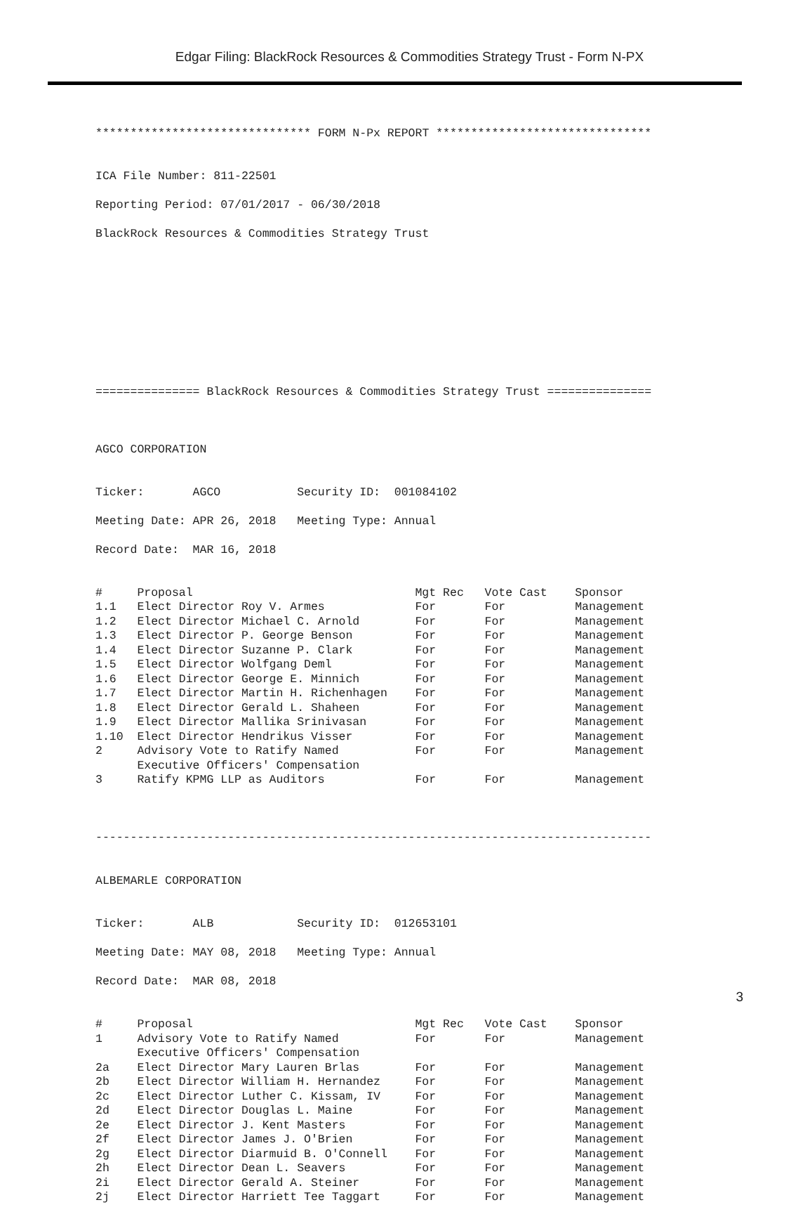Edgar Filing: BlackRock Resources & Commodities Strategy Trust - Form N-PX
******************************* FORM N-Px REPORT *******************************
ICA File Number: 811-22501
Reporting Period: 07/01/2017 - 06/30/2018
BlackRock Resources & Commodities Strategy Trust
=============== BlackRock Resources & Commodities Strategy Trust ===============
AGCO CORPORATION
Ticker: AGCO Security ID: 001084102
Meeting Date: APR 26, 2018 Meeting Type: Annual
Record Date: MAR 16, 2018
| # | Proposal | Mgt Rec | Vote Cast | Sponsor |
| --- | --- | --- | --- | --- |
| 1.1 | Elect Director Roy V. Armes | For | For | Management |
| 1.2 | Elect Director Michael C. Arnold | For | For | Management |
| 1.3 | Elect Director P. George Benson | For | For | Management |
| 1.4 | Elect Director Suzanne P. Clark | For | For | Management |
| 1.5 | Elect Director Wolfgang Deml | For | For | Management |
| 1.6 | Elect Director George E. Minnich | For | For | Management |
| 1.7 | Elect Director Martin H. Richenhagen | For | For | Management |
| 1.8 | Elect Director Gerald L. Shaheen | For | For | Management |
| 1.9 | Elect Director Mallika Srinivasan | For | For | Management |
| 1.10 | Elect Director Hendrikus Visser | For | For | Management |
| 2 | Advisory Vote to Ratify Named Executive Officers' Compensation | For | For | Management |
| 3 | Ratify KPMG LLP as Auditors | For | For | Management |
--------------------------------------------------------------------------------
ALBEMARLE CORPORATION
Ticker: ALB Security ID: 012653101
Meeting Date: MAY 08, 2018 Meeting Type: Annual
Record Date: MAR 08, 2018
| # | Proposal | Mgt Rec | Vote Cast | Sponsor |
| --- | --- | --- | --- | --- |
| 1 | Advisory Vote to Ratify Named Executive Officers' Compensation | For | For | Management |
| 2a | Elect Director Mary Lauren Brlas | For | For | Management |
| 2b | Elect Director William H. Hernandez | For | For | Management |
| 2c | Elect Director Luther C. Kissam, IV | For | For | Management |
| 2d | Elect Director Douglas L. Maine | For | For | Management |
| 2e | Elect Director J. Kent Masters | For | For | Management |
| 2f | Elect Director James J. O'Brien | For | For | Management |
| 2g | Elect Director Diarmuid B. O'Connell | For | For | Management |
| 2h | Elect Director Dean L. Seavers | For | For | Management |
| 2i | Elect Director Gerald A. Steiner | For | For | Management |
| 2j | Elect Director Harriett Tee Taggart | For | For | Management |
3